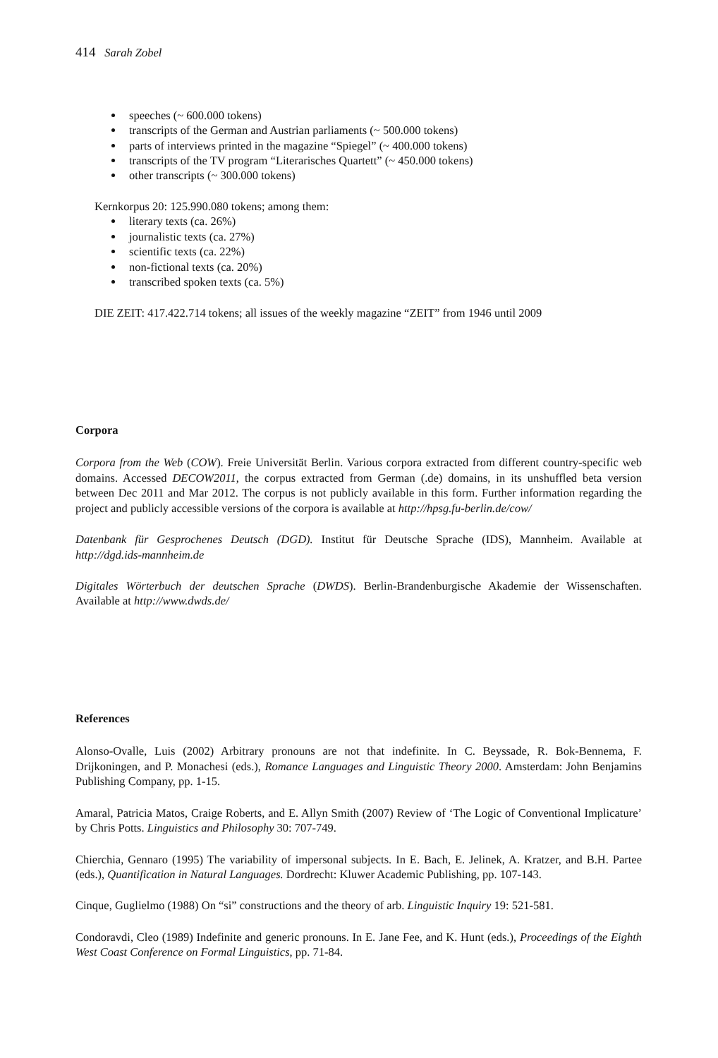414 Sarah Zobel
speeches (~ 600.000 tokens)
transcripts of the German and Austrian parliaments (~ 500.000 tokens)
parts of interviews printed in the magazine “Spiegel” (~ 400.000 tokens)
transcripts of the TV program “Literarisches Quartett” (~ 450.000 tokens)
other transcripts (~ 300.000 tokens)
Kernkorpus 20: 125.990.080 tokens; among them:
literary texts (ca. 26%)
journalistic texts (ca. 27%)
scientific texts (ca. 22%)
non-fictional texts (ca. 20%)
transcribed spoken texts (ca. 5%)
DIE ZEIT: 417.422.714 tokens; all issues of the weekly magazine “ZEIT” from 1946 until 2009
Corpora
Corpora from the Web (COW). Freie Universität Berlin. Various corpora extracted from different country-specific web domains. Accessed DECOW2011, the corpus extracted from German (.de) domains, in its unshuffled beta version between Dec 2011 and Mar 2012. The corpus is not publicly available in this form. Further information regarding the project and publicly accessible versions of the corpora is available at http://hpsg.fu-berlin.de/cow/
Datenbank für Gesprochenes Deutsch (DGD). Institut für Deutsche Sprache (IDS), Mannheim. Available at http://dgd.ids-mannheim.de
Digitales Wörterbuch der deutschen Sprache (DWDS). Berlin-Brandenburgische Akademie der Wissenschaften. Available at http://www.dwds.de/
References
Alonso-Ovalle, Luis (2002) Arbitrary pronouns are not that indefinite. In C. Beyssade, R. Bok-Bennema, F. Drijkoningen, and P. Monachesi (eds.), Romance Languages and Linguistic Theory 2000. Amsterdam: John Benjamins Publishing Company, pp. 1-15.
Amaral, Patricia Matos, Craige Roberts, and E. Allyn Smith (2007) Review of ‘The Logic of Conventional Implicature’ by Chris Potts. Linguistics and Philosophy 30: 707-749.
Chierchia, Gennaro (1995) The variability of impersonal subjects. In E. Bach, E. Jelinek, A. Kratzer, and B.H. Partee (eds.), Quantification in Natural Languages. Dordrecht: Kluwer Academic Publishing, pp. 107-143.
Cinque, Guglielmo (1988) On “si” constructions and the theory of arb. Linguistic Inquiry 19: 521-581.
Condoravdi, Cleo (1989) Indefinite and generic pronouns. In E. Jane Fee, and K. Hunt (eds.), Proceedings of the Eighth West Coast Conference on Formal Linguistics, pp. 71-84.